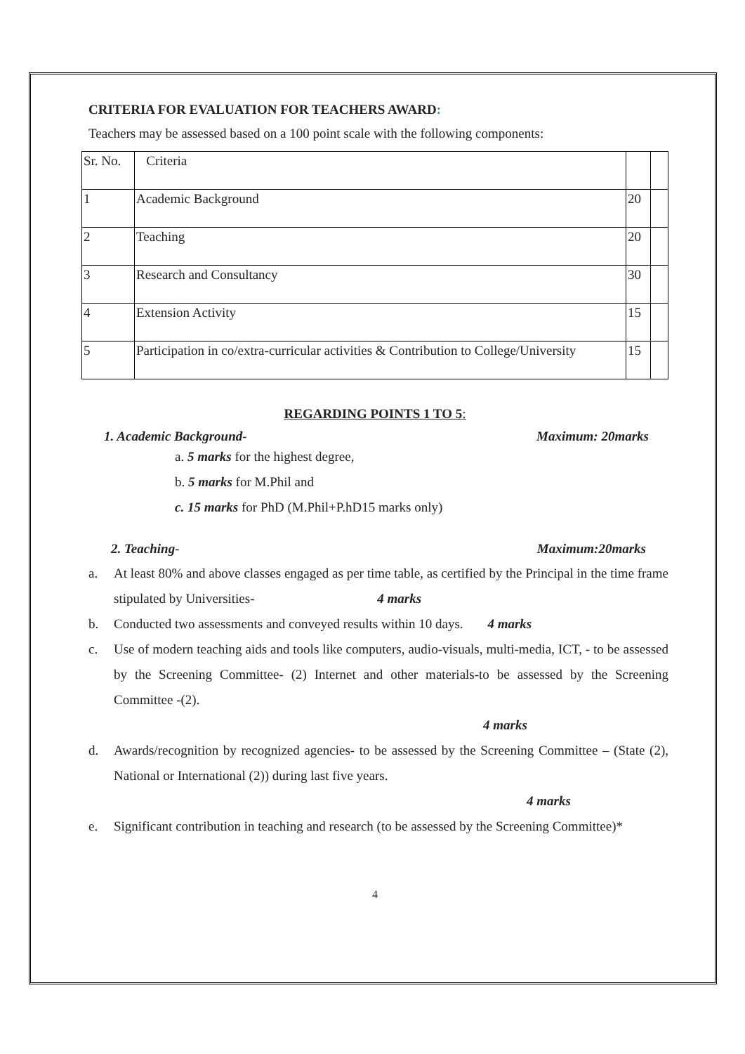CRITERIA FOR EVALUATION FOR TEACHERS AWARD:
Teachers may be assessed based on a 100 point scale with the following components:
| Sr. No. | Criteria | | |
| 1 | Academic Background | 20 | |
| 2 | Teaching | 20 | |
| 3 | Research and Consultancy | 30 | |
| 4 | Extension Activity | 15 | |
| 5 | Participation in co/extra-curricular activities & Contribution to College/University | 15 | |
REGARDING POINTS 1 TO 5:
1. Academic Background- Maximum: 20marks
a. 5 marks for the highest degree,
b. 5 marks for M.Phil and
c. 15 marks for PhD (M.Phil+P.hD15 marks only)
2. Teaching- Maximum:20marks
a. At least 80% and above classes engaged as per time table, as certified by the Principal in the time frame stipulated by Universities- 4 marks
b. Conducted two assessments and conveyed results within 10 days. 4 marks
c. Use of modern teaching aids and tools like computers, audio-visuals, multi-media, ICT, - to be assessed by the Screening Committee- (2) Internet and other materials-to be assessed by the Screening Committee -(2).
4 marks
d. Awards/recognition by recognized agencies- to be assessed by the Screening Committee – (State (2), National or International (2)) during last five years.
4 marks
e. Significant contribution in teaching and research (to be assessed by the Screening Committee)*
4